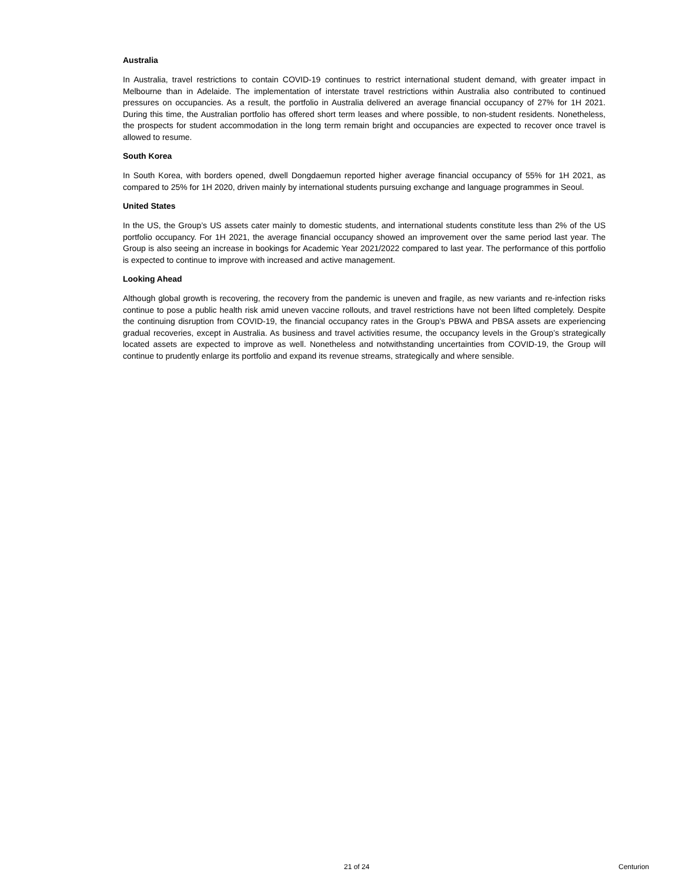Australia
In Australia, travel restrictions to contain COVID-19 continues to restrict international student demand, with greater impact in Melbourne than in Adelaide. The implementation of interstate travel restrictions within Australia also contributed to continued pressures on occupancies. As a result, the portfolio in Australia delivered an average financial occupancy of 27% for 1H 2021. During this time, the Australian portfolio has offered short term leases and where possible, to non-student residents. Nonetheless, the prospects for student accommodation in the long term remain bright and occupancies are expected to recover once travel is allowed to resume.
South Korea
In South Korea, with borders opened, dwell Dongdaemun reported higher average financial occupancy of 55% for 1H 2021, as compared to 25% for 1H 2020, driven mainly by international students pursuing exchange and language programmes in Seoul.
United States
In the US, the Group’s US assets cater mainly to domestic students, and international students constitute less than 2% of the US portfolio occupancy. For 1H 2021, the average financial occupancy showed an improvement over the same period last year. The Group is also seeing an increase in bookings for Academic Year 2021/2022 compared to last year. The performance of this portfolio is expected to continue to improve with increased and active management.
Looking Ahead
Although global growth is recovering, the recovery from the pandemic is uneven and fragile, as new variants and re-infection risks continue to pose a public health risk amid uneven vaccine rollouts, and travel restrictions have not been lifted completely. Despite the continuing disruption from COVID-19, the financial occupancy rates in the Group’s PBWA and PBSA assets are experiencing gradual recoveries, except in Australia. As business and travel activities resume, the occupancy levels in the Group’s strategically located assets are expected to improve as well. Nonetheless and notwithstanding uncertainties from COVID-19, the Group will continue to prudently enlarge its portfolio and expand its revenue streams, strategically and where sensible.
21 of 24 Centurion